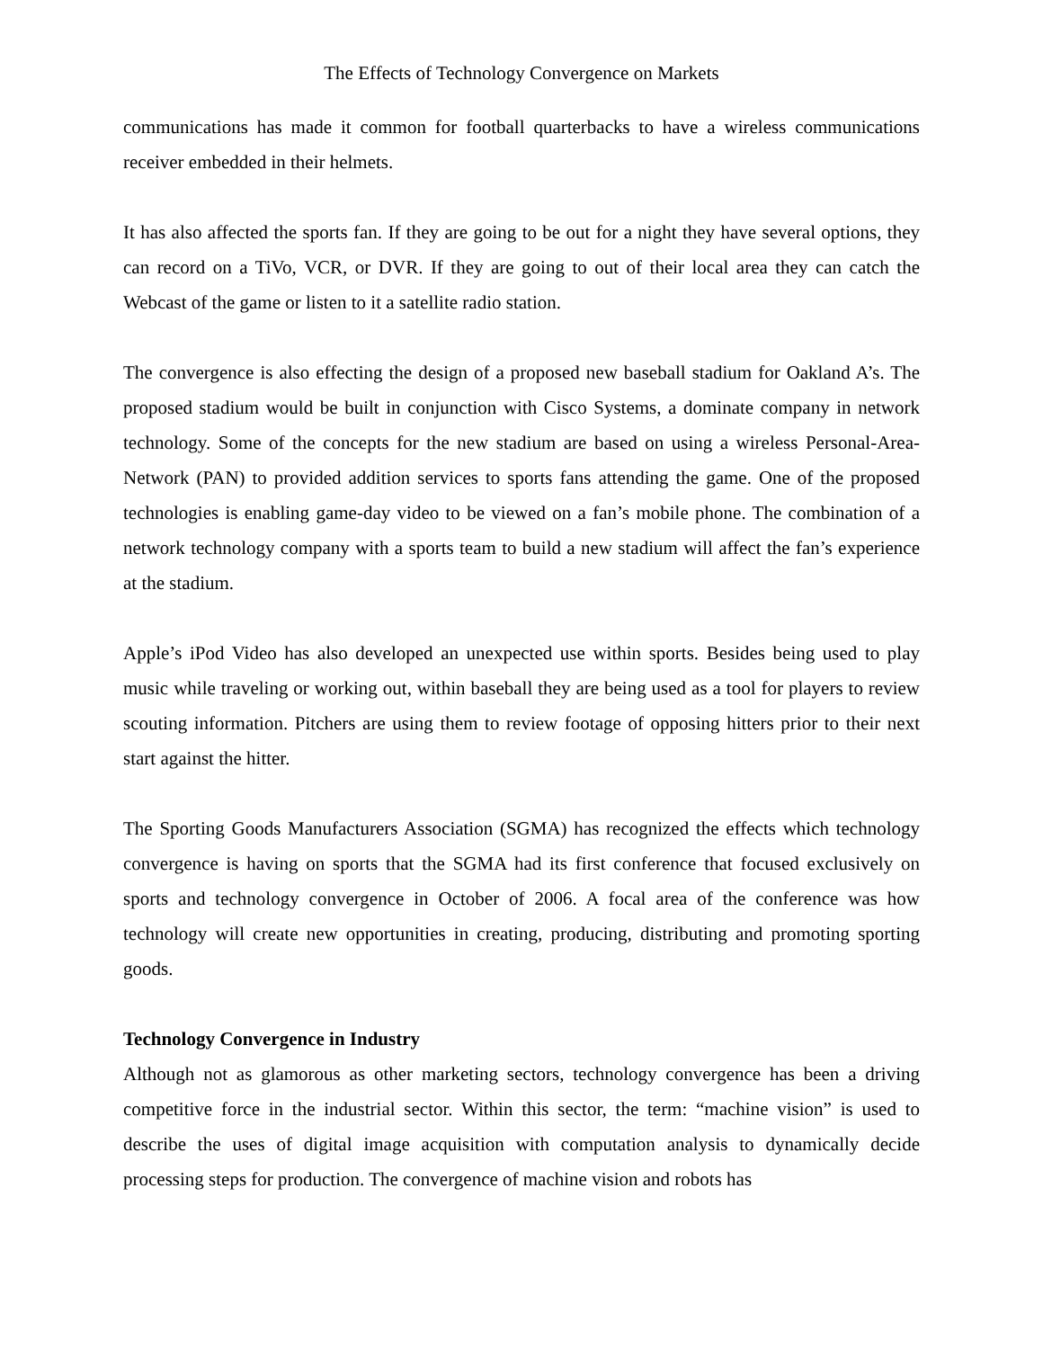The Effects of Technology Convergence on Markets
communications has made it common for football quarterbacks to have a wireless communications receiver embedded in their helmets.
It has also affected the sports fan. If they are going to be out for a night they have several options, they can record on a TiVo, VCR, or DVR. If they are going to out of their local area they can catch the Webcast of the game or listen to it a satellite radio station.
The convergence is also effecting the design of a proposed new baseball stadium for Oakland A’s. The proposed stadium would be built in conjunction with Cisco Systems, a dominate company in network technology. Some of the concepts for the new stadium are based on using a wireless Personal-Area-Network (PAN) to provided addition services to sports fans attending the game. One of the proposed technologies is enabling game-day video to be viewed on a fan’s mobile phone. The combination of a network technology company with a sports team to build a new stadium will affect the fan’s experience at the stadium.
Apple’s iPod Video has also developed an unexpected use within sports. Besides being used to play music while traveling or working out, within baseball they are being used as a tool for players to review scouting information. Pitchers are using them to review footage of opposing hitters prior to their next start against the hitter.
The Sporting Goods Manufacturers Association (SGMA) has recognized the effects which technology convergence is having on sports that the SGMA had its first conference that focused exclusively on sports and technology convergence in October of 2006. A focal area of the conference was how technology will create new opportunities in creating, producing, distributing and promoting sporting goods.
Technology Convergence in Industry
Although not as glamorous as other marketing sectors, technology convergence has been a driving competitive force in the industrial sector. Within this sector, the term: “machine vision” is used to describe the uses of digital image acquisition with computation analysis to dynamically decide processing steps for production. The convergence of machine vision and robots has